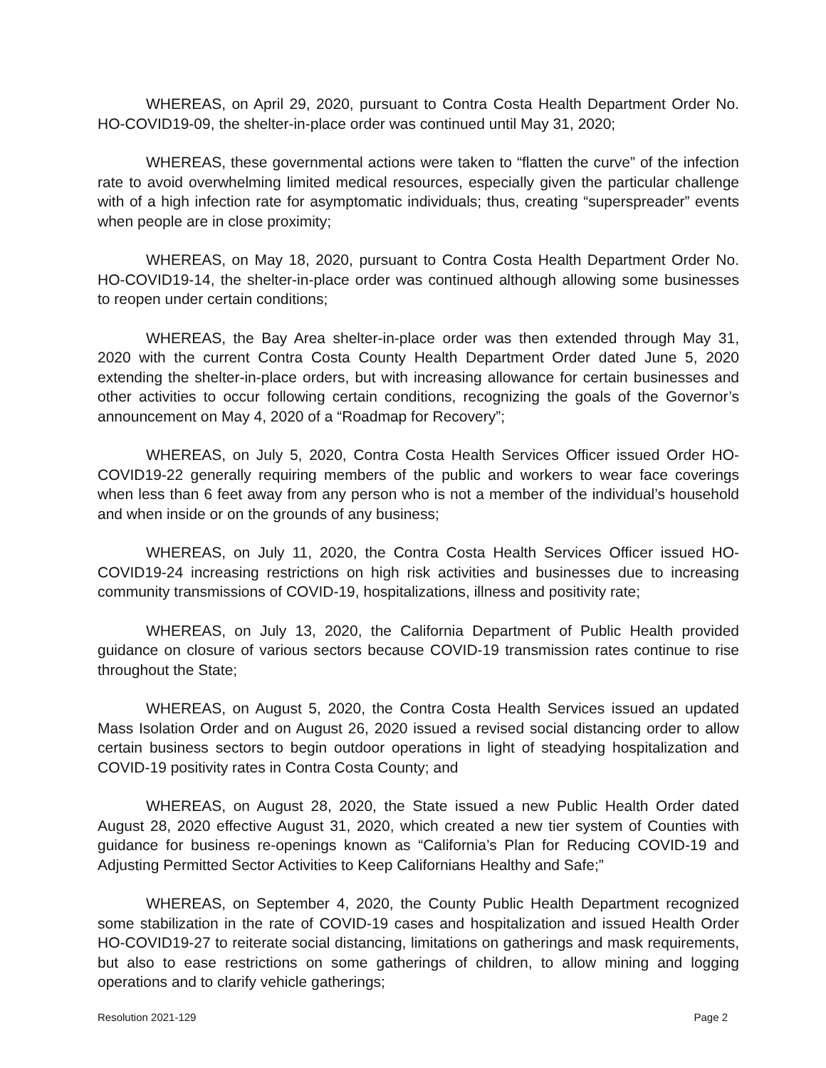WHEREAS, on April 29, 2020, pursuant to Contra Costa Health Department Order No. HO-COVID19-09, the shelter-in-place order was continued until May 31, 2020;
WHEREAS, these governmental actions were taken to “flatten the curve” of the infection rate to avoid overwhelming limited medical resources, especially given the particular challenge with of a high infection rate for asymptomatic individuals; thus, creating “superspreader” events when people are in close proximity;
WHEREAS, on May 18, 2020, pursuant to Contra Costa Health Department Order No. HO-COVID19-14, the shelter-in-place order was continued although allowing some businesses to reopen under certain conditions;
WHEREAS, the Bay Area shelter-in-place order was then extended through May 31, 2020 with the current Contra Costa County Health Department Order dated June 5, 2020 extending the shelter-in-place orders, but with increasing allowance for certain businesses and other activities to occur following certain conditions, recognizing the goals of the Governor’s announcement on May 4, 2020 of a “Roadmap for Recovery”;
WHEREAS, on July 5, 2020, Contra Costa Health Services Officer issued Order HO-COVID19-22 generally requiring members of the public and workers to wear face coverings when less than 6 feet away from any person who is not a member of the individual’s household and when inside or on the grounds of any business;
WHEREAS, on July 11, 2020, the Contra Costa Health Services Officer issued HO-COVID19-24 increasing restrictions on high risk activities and businesses due to increasing community transmissions of COVID-19, hospitalizations, illness and positivity rate;
WHEREAS, on July 13, 2020, the California Department of Public Health provided guidance on closure of various sectors because COVID-19 transmission rates continue to rise throughout the State;
WHEREAS, on August 5, 2020, the Contra Costa Health Services issued an updated Mass Isolation Order and on August 26, 2020 issued a revised social distancing order to allow certain business sectors to begin outdoor operations in light of steadying hospitalization and COVID-19 positivity rates in Contra Costa County; and
WHEREAS, on August 28, 2020, the State issued a new Public Health Order dated August 28, 2020 effective August 31, 2020, which created a new tier system of Counties with guidance for business re-openings known as “California’s Plan for Reducing COVID-19 and Adjusting Permitted Sector Activities to Keep Californians Healthy and Safe;”
WHEREAS, on September 4, 2020, the County Public Health Department recognized some stabilization in the rate of COVID-19 cases and hospitalization and issued Health Order HO-COVID19-27 to reiterate social distancing, limitations on gatherings and mask requirements, but also to ease restrictions on some gatherings of children, to allow mining and logging operations and to clarify vehicle gatherings;
Resolution 2021-129 Page 2